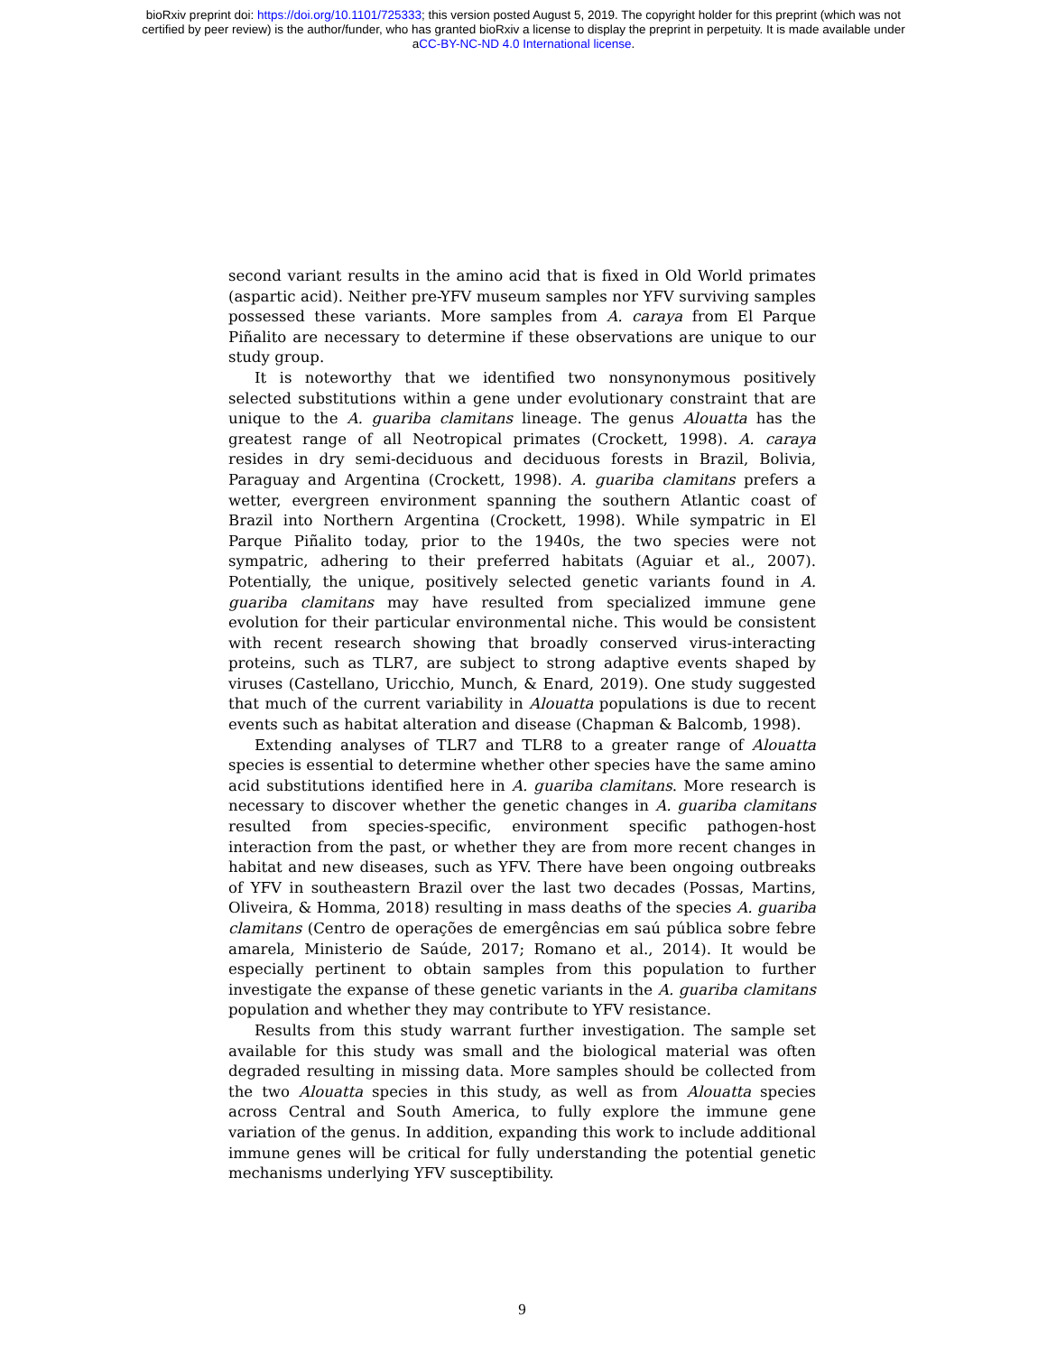bioRxiv preprint doi: https://doi.org/10.1101/725333; this version posted August 5, 2019. The copyright holder for this preprint (which was not
certified by peer review) is the author/funder, who has granted bioRxiv a license to display the preprint in perpetuity. It is made available under
aCC-BY-NC-ND 4.0 International license.
second variant results in the amino acid that is fixed in Old World primates (aspartic acid). Neither pre-YFV museum samples nor YFV surviving samples possessed these variants. More samples from A. caraya from El Parque Piñalito are necessary to determine if these observations are unique to our study group.
It is noteworthy that we identified two nonsynonymous positively selected substitutions within a gene under evolutionary constraint that are unique to the A. guariba clamitans lineage. The genus Alouatta has the greatest range of all Neotropical primates (Crockett, 1998). A. caraya resides in dry semi-deciduous and deciduous forests in Brazil, Bolivia, Paraguay and Argentina (Crockett, 1998). A. guariba clamitans prefers a wetter, evergreen environment spanning the southern Atlantic coast of Brazil into Northern Argentina (Crockett, 1998). While sympatric in El Parque Piñalito today, prior to the 1940s, the two species were not sympatric, adhering to their preferred habitats (Aguiar et al., 2007). Potentially, the unique, positively selected genetic variants found in A. guariba clamitans may have resulted from specialized immune gene evolution for their particular environmental niche. This would be consistent with recent research showing that broadly conserved virus-interacting proteins, such as TLR7, are subject to strong adaptive events shaped by viruses (Castellano, Uricchio, Munch, & Enard, 2019). One study suggested that much of the current variability in Alouatta populations is due to recent events such as habitat alteration and disease (Chapman & Balcomb, 1998).
Extending analyses of TLR7 and TLR8 to a greater range of Alouatta species is essential to determine whether other species have the same amino acid substitutions identified here in A. guariba clamitans. More research is necessary to discover whether the genetic changes in A. guariba clamitans resulted from species-specific, environment specific pathogen-host interaction from the past, or whether they are from more recent changes in habitat and new diseases, such as YFV. There have been ongoing outbreaks of YFV in southeastern Brazil over the last two decades (Possas, Martins, Oliveira, & Homma, 2018) resulting in mass deaths of the species A. guariba clamitans (Centro de operações de emergências em saú pública sobre febre amarela, Ministerio de Saúde, 2017; Romano et al., 2014). It would be especially pertinent to obtain samples from this population to further investigate the expanse of these genetic variants in the A. guariba clamitans population and whether they may contribute to YFV resistance.
Results from this study warrant further investigation. The sample set available for this study was small and the biological material was often degraded resulting in missing data. More samples should be collected from the two Alouatta species in this study, as well as from Alouatta species across Central and South America, to fully explore the immune gene variation of the genus. In addition, expanding this work to include additional immune genes will be critical for fully understanding the potential genetic mechanisms underlying YFV susceptibility.
9